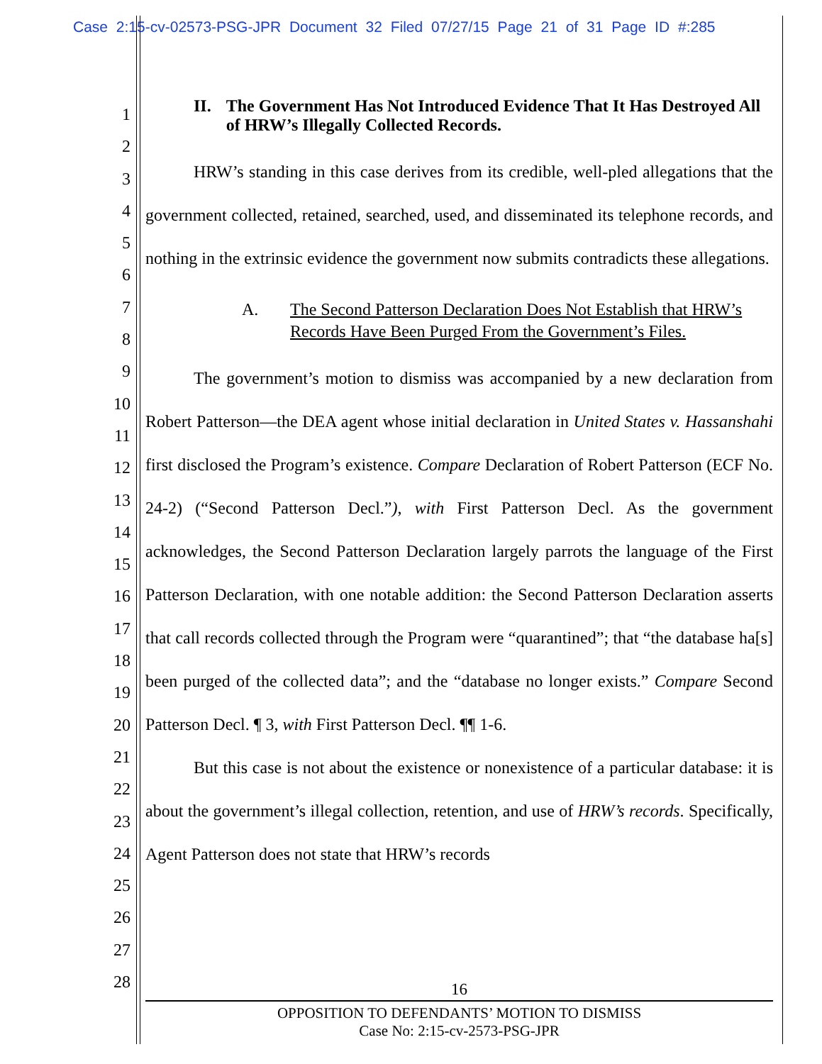Case 2:15-cv-02573-PSG-JPR Document 32 Filed 07/27/15 Page 21 of 31 Page ID #:285
1
2
3
4
5
6
7
8
9
10
11
12
13
14
15
16
17
18
19
20
21
22
23
24
25
26
27
28
II. The Government Has Not Introduced Evidence That It Has Destroyed All of HRW’s Illegally Collected Records.
HRW’s standing in this case derives from its credible, well-pled allegations that the government collected, retained, searched, used, and disseminated its telephone records, and nothing in the extrinsic evidence the government now submits contradicts these allegations.
A. The Second Patterson Declaration Does Not Establish that HRW’s Records Have Been Purged From the Government’s Files.
The government’s motion to dismiss was accompanied by a new declaration from Robert Patterson—the DEA agent whose initial declaration in United States v. Hassanshahi first disclosed the Program’s existence. Compare Declaration of Robert Patterson (ECF No. 24-2) (“Second Patterson Decl.”), with First Patterson Decl. As the government acknowledges, the Second Patterson Declaration largely parrots the language of the First Patterson Declaration, with one notable addition: the Second Patterson Declaration asserts that call records collected through the Program were “quarantined”; that “the database ha[s] been purged of the collected data”; and the “database no longer exists.” Compare Second Patterson Decl. ¶ 3, with First Patterson Decl. ¶¶ 1-6.
But this case is not about the existence or nonexistence of a particular database: it is about the government’s illegal collection, retention, and use of HRW’s records. Specifically, Agent Patterson does not state that HRW’s records
16
OPPOSITION TO DEFENDANTS’ MOTION TO DISMISS
Case No: 2:15-cv-2573-PSG-JPR